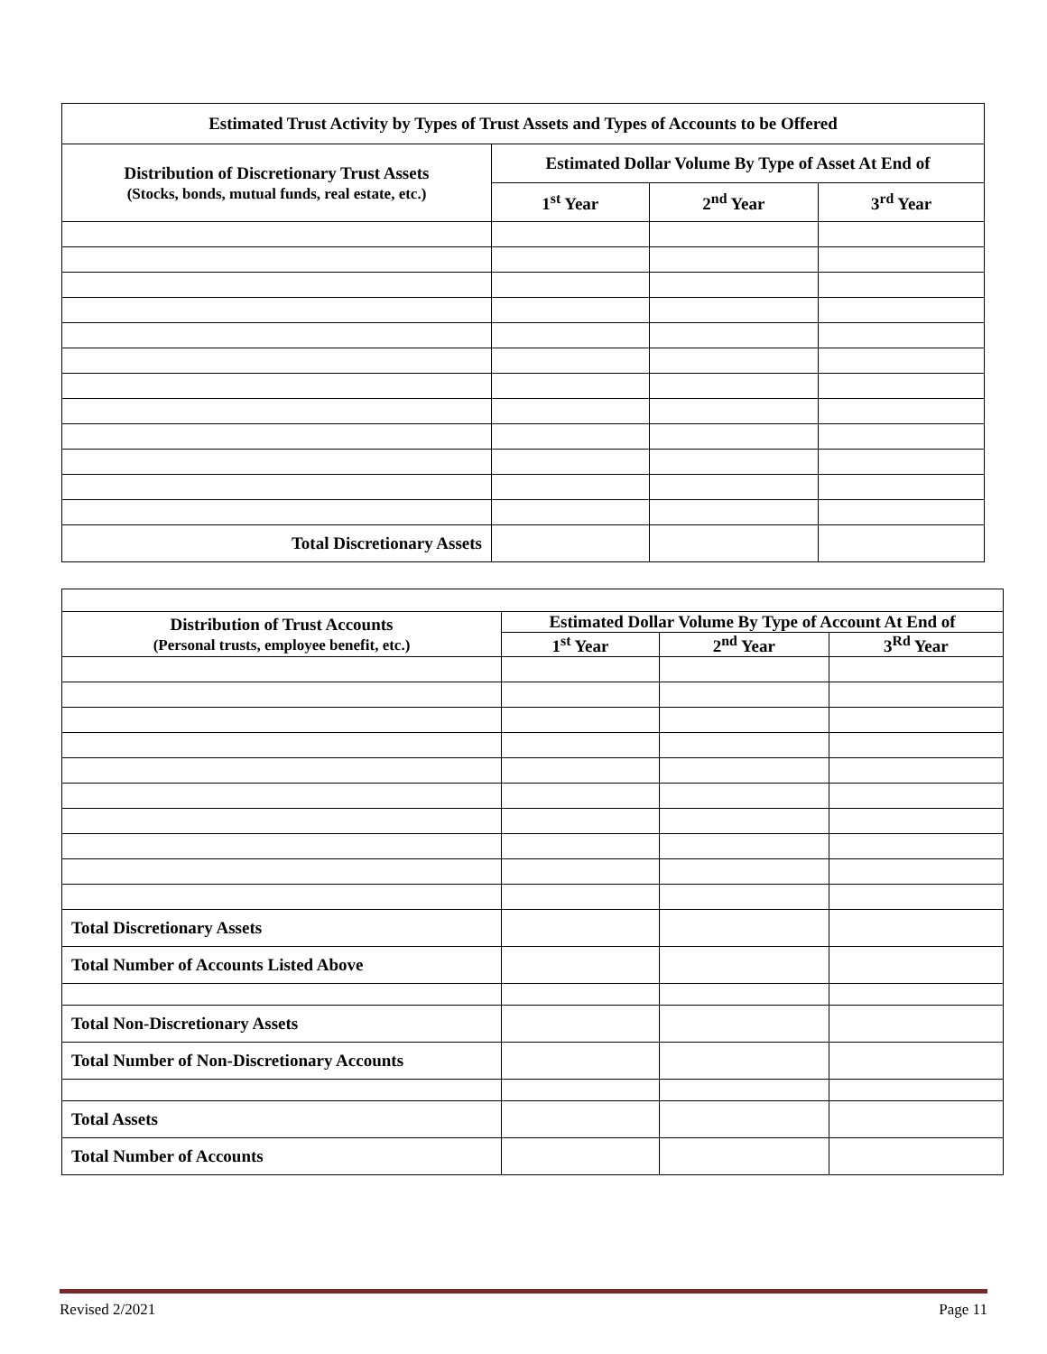| Estimated Trust Activity by Types of Trust Assets and Types of Accounts to be Offered | | | |
| --- | --- | --- | --- |
| Distribution of Discretionary Trust Assets (Stocks, bonds, mutual funds, real estate, etc.) | Estimated Dollar Volume By Type of Asset At End of | | |
| | 1<sup>st</sup> Year | 2<sup>nd</sup> Year | 3<sup>rd</sup> Year |
| Total Discretionary Assets | | | |
| Distribution of Trust Accounts (Personal trusts, employee benefit, etc.) | Estimated Dollar Volume By Type of Account At End of | | |
| --- | --- | --- | --- |
| | 1<sup>st</sup> Year | 2<sup>nd</sup> Year | 3<sup>Rd</sup> Year |
| Total Discretionary Assets | | | |
| Total Number of Accounts Listed Above | | | |
| Total Non-Discretionary Assets | | | |
| Total Number of Non-Discretionary Accounts | | | |
| Total Assets | | | |
| Total Number of Accounts | | | |
Revised 2/2021 Page 11